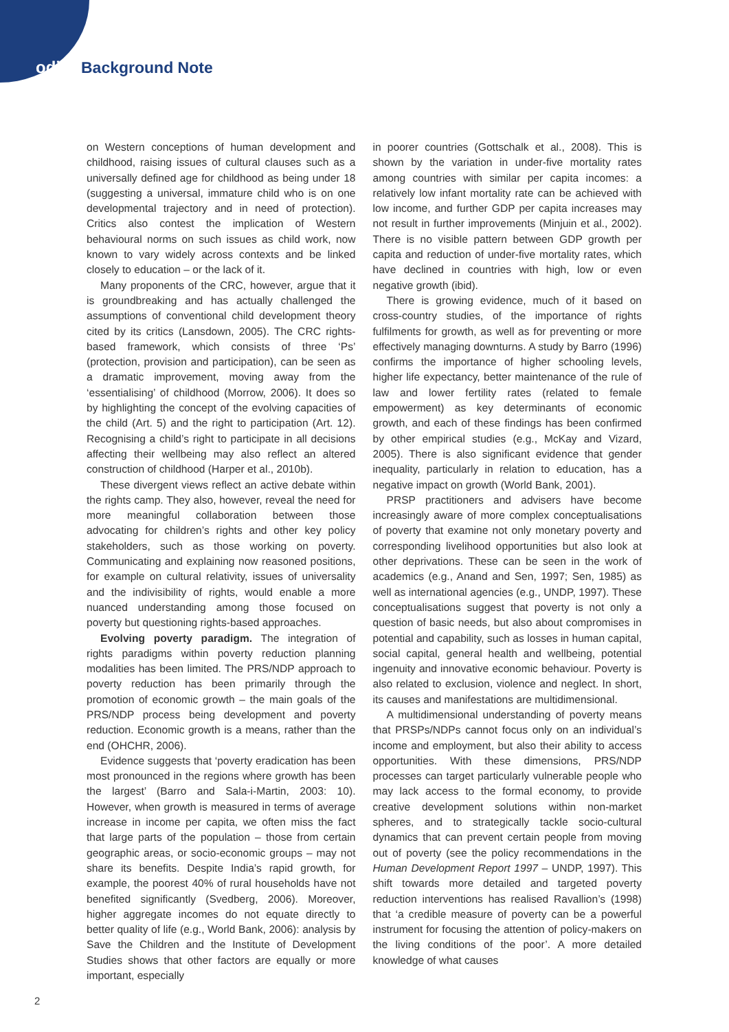odi Background Note
on Western conceptions of human development and childhood, raising issues of cultural clauses such as a universally defined age for childhood as being under 18 (suggesting a universal, immature child who is on one developmental trajectory and in need of protection). Critics also contest the implication of Western behavioural norms on such issues as child work, now known to vary widely across contexts and be linked closely to education – or the lack of it.
Many proponents of the CRC, however, argue that it is groundbreaking and has actually challenged the assumptions of conventional child development theory cited by its critics (Lansdown, 2005). The CRC rights-based framework, which consists of three ‘Ps’ (protection, provision and participation), can be seen as a dramatic improvement, moving away from the ‘essentialising’ of childhood (Morrow, 2006). It does so by highlighting the concept of the evolving capacities of the child (Art. 5) and the right to participation (Art. 12). Recognising a child’s right to participate in all decisions affecting their wellbeing may also reflect an altered construction of childhood (Harper et al., 2010b).
These divergent views reflect an active debate within the rights camp. They also, however, reveal the need for more meaningful collaboration between those advocating for children’s rights and other key policy stakeholders, such as those working on poverty. Communicating and explaining now reasoned positions, for example on cultural relativity, issues of universality and the indivisibility of rights, would enable a more nuanced understanding among those focused on poverty but questioning rights-based approaches.
Evolving poverty paradigm. The integration of rights paradigms within poverty reduction planning modalities has been limited. The PRS/NDP approach to poverty reduction has been primarily through the promotion of economic growth – the main goals of the PRS/NDP process being development and poverty reduction. Economic growth is a means, rather than the end (OHCHR, 2006).
Evidence suggests that ‘poverty eradication has been most pronounced in the regions where growth has been the largest’ (Barro and Sala-i-Martin, 2003: 10). However, when growth is measured in terms of average increase in income per capita, we often miss the fact that large parts of the population – those from certain geographic areas, or socio-economic groups – may not share its benefits. Despite India’s rapid growth, for example, the poorest 40% of rural households have not benefited significantly (Svedberg, 2006). Moreover, higher aggregate incomes do not equate directly to better quality of life (e.g., World Bank, 2006): analysis by Save the Children and the Institute of Development Studies shows that other factors are equally or more important, especially
in poorer countries (Gottschalk et al., 2008). This is shown by the variation in under-five mortality rates among countries with similar per capita incomes: a relatively low infant mortality rate can be achieved with low income, and further GDP per capita increases may not result in further improvements (Minjuin et al., 2002). There is no visible pattern between GDP growth per capita and reduction of under-five mortality rates, which have declined in countries with high, low or even negative growth (ibid).
There is growing evidence, much of it based on cross-country studies, of the importance of rights fulfilments for growth, as well as for preventing or more effectively managing downturns. A study by Barro (1996) confirms the importance of higher schooling levels, higher life expectancy, better maintenance of the rule of law and lower fertility rates (related to female empowerment) as key determinants of economic growth, and each of these findings has been confirmed by other empirical studies (e.g., McKay and Vizard, 2005). There is also significant evidence that gender inequality, particularly in relation to education, has a negative impact on growth (World Bank, 2001).
PRSP practitioners and advisers have become increasingly aware of more complex conceptualisations of poverty that examine not only monetary poverty and corresponding livelihood opportunities but also look at other deprivations. These can be seen in the work of academics (e.g., Anand and Sen, 1997; Sen, 1985) as well as international agencies (e.g., UNDP, 1997). These conceptualisations suggest that poverty is not only a question of basic needs, but also about compromises in potential and capability, such as losses in human capital, social capital, general health and wellbeing, potential ingenuity and innovative economic behaviour. Poverty is also related to exclusion, violence and neglect. In short, its causes and manifestations are multidimensional.
A multidimensional understanding of poverty means that PRSPs/NDPs cannot focus only on an individual’s income and employment, but also their ability to access opportunities. With these dimensions, PRS/NDP processes can target particularly vulnerable people who may lack access to the formal economy, to provide creative development solutions within non-market spheres, and to strategically tackle socio-cultural dynamics that can prevent certain people from moving out of poverty (see the policy recommendations in the Human Development Report 1997 – UNDP, 1997). This shift towards more detailed and targeted poverty reduction interventions has realised Ravallion’s (1998) that ‘a credible measure of poverty can be a powerful instrument for focusing the attention of policy-makers on the living conditions of the poor’. A more detailed knowledge of what causes
2